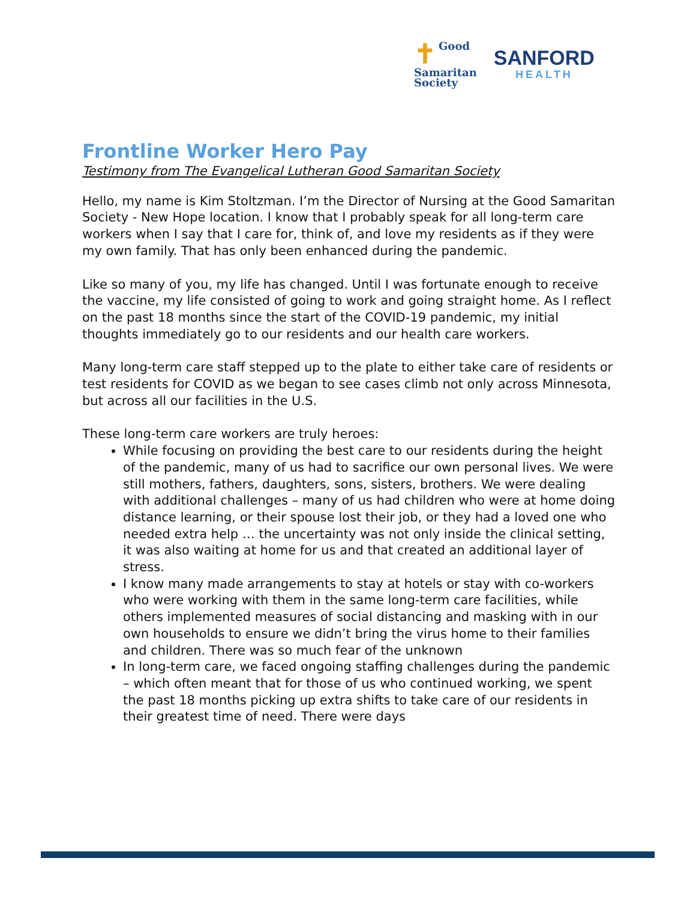✝ Good
Samaritan
Society
SANFORD
HEALTH
Frontline Worker Hero Pay
Testimony from The Evangelical Lutheran Good Samaritan Society
Hello, my name is Kim Stoltzman. I’m the Director of Nursing at the Good Samaritan Society - New Hope location. I know that I probably speak for all long-term care workers when I say that I care for, think of, and love my residents as if they were my own family. That has only been enhanced during the pandemic.
Like so many of you, my life has changed. Until I was fortunate enough to receive the vaccine, my life consisted of going to work and going straight home. As I reflect on the past 18 months since the start of the COVID-19 pandemic, my initial thoughts immediately go to our residents and our health care workers.
Many long-term care staff stepped up to the plate to either take care of residents or test residents for COVID as we began to see cases climb not only across Minnesota, but across all our facilities in the U.S.
These long-term care workers are truly heroes:
While focusing on providing the best care to our residents during the height of the pandemic, many of us had to sacrifice our own personal lives. We were still mothers, fathers, daughters, sons, sisters, brothers. We were dealing with additional challenges – many of us had children who were at home doing distance learning, or their spouse lost their job, or they had a loved one who needed extra help … the uncertainty was not only inside the clinical setting, it was also waiting at home for us and that created an additional layer of stress.
I know many made arrangements to stay at hotels or stay with co-workers who were working with them in the same long-term care facilities, while others implemented measures of social distancing and masking with in our own households to ensure we didn’t bring the virus home to their families and children. There was so much fear of the unknown
In long-term care, we faced ongoing staffing challenges during the pandemic – which often meant that for those of us who continued working, we spent the past 18 months picking up extra shifts to take care of our residents in their greatest time of need. There were days